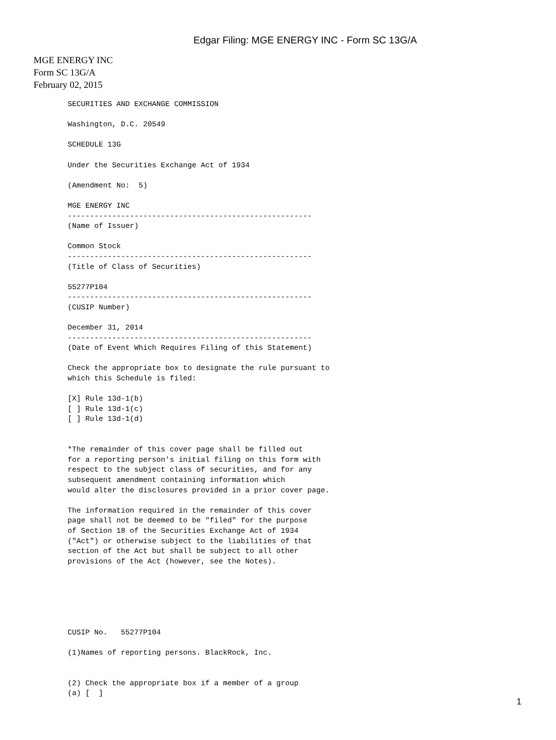Edgar Filing: MGE ENERGY INC - Form SC 13G/A
MGE ENERGY INC
Form SC 13G/A
February 02, 2015
SECURITIES AND EXCHANGE COMMISSION

Washington, D.C. 20549

SCHEDULE 13G

Under the Securities Exchange Act of 1934

(Amendment No:  5)

MGE ENERGY INC
-------------------------------------------------------
(Name of Issuer)

Common Stock
-------------------------------------------------------
(Title of Class of Securities)

55277P104
-------------------------------------------------------
(CUSIP Number)

December 31, 2014
-------------------------------------------------------
(Date of Event Which Requires Filing of this Statement)

Check the appropriate box to designate the rule pursuant to
which this Schedule is filed:

[X] Rule 13d-1(b)
[ ] Rule 13d-1(c)
[ ] Rule 13d-1(d)


*The remainder of this cover page shall be filled out
for a reporting person's initial filing on this form with
respect to the subject class of securities, and for any
subsequent amendment containing information which
would alter the disclosures provided in a prior cover page.

The information required in the remainder of this cover
page shall not be deemed to be "filed" for the purpose
of Section 18 of the Securities Exchange Act of 1934
("Act") or otherwise subject to the liabilities of that
section of the Act but shall be subject to all other
provisions of the Act (however, see the Notes).






CUSIP No.   55277P104

(1)Names of reporting persons. BlackRock, Inc.


(2) Check the appropriate box if a member of a group
(a) [  ]
1